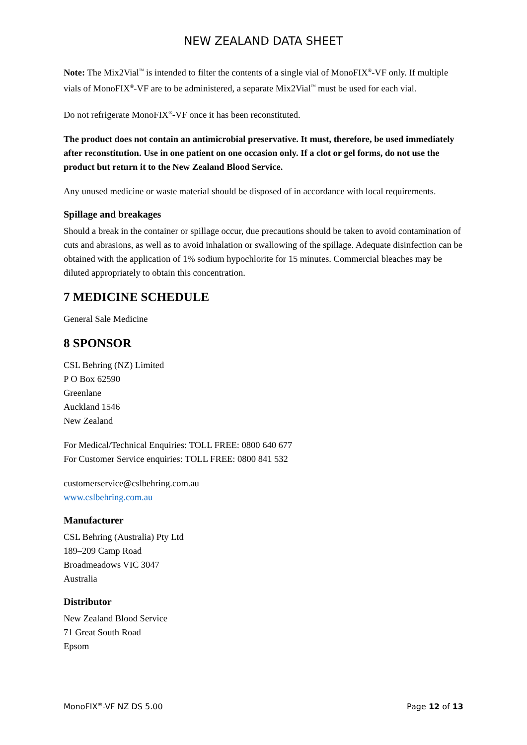NEW ZEALAND DATA SHEET
Note: The Mix2Vial<sup>™</sup> is intended to filter the contents of a single vial of MonoFIX<sup>®</sup>-VF only. If multiple vials of MonoFIX<sup>®</sup>-VF are to be administered, a separate Mix2Vial<sup>™</sup> must be used for each vial.
Do not refrigerate MonoFIX<sup>®</sup>-VF once it has been reconstituted.
The product does not contain an antimicrobial preservative. It must, therefore, be used immediately after reconstitution. Use in one patient on one occasion only. If a clot or gel forms, do not use the product but return it to the New Zealand Blood Service.
Any unused medicine or waste material should be disposed of in accordance with local requirements.
Spillage and breakages
Should a break in the container or spillage occur, due precautions should be taken to avoid contamination of cuts and abrasions, as well as to avoid inhalation or swallowing of the spillage. Adequate disinfection can be obtained with the application of 1% sodium hypochlorite for 15 minutes. Commercial bleaches may be diluted appropriately to obtain this concentration.
7 MEDICINE SCHEDULE
General Sale Medicine
8 SPONSOR
CSL Behring (NZ) Limited
P O Box 62590
Greenlane
Auckland 1546
New Zealand
For Medical/Technical Enquiries: TOLL FREE: 0800 640 677
For Customer Service enquiries: TOLL FREE: 0800 841 532
customerservice@cslbehring.com.au
www.cslbehring.com.au
Manufacturer
CSL Behring (Australia) Pty Ltd
189–209 Camp Road
Broadmeadows VIC 3047
Australia
Distributor
New Zealand Blood Service
71 Great South Road
Epsom
MonoFIX<sup>®</sup>-VF NZ DS 5.00 Page 12 of 13